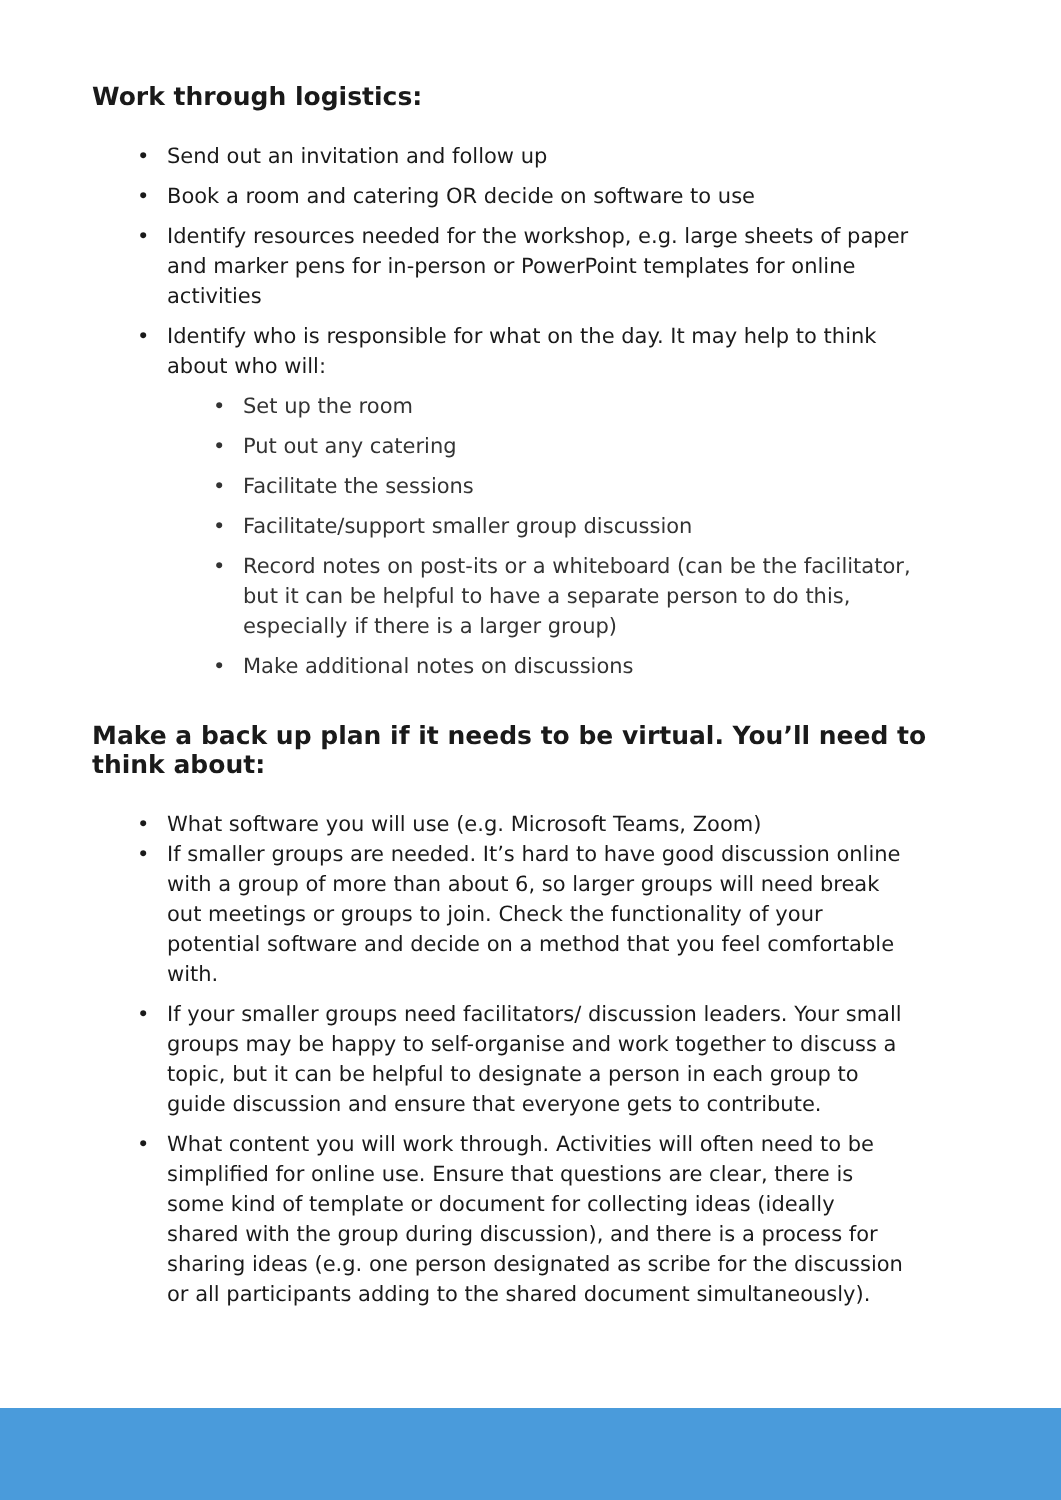Work through logistics:
• Send out an invitation and follow up
• Book a room and catering OR decide on software to use
• Identify resources needed for the workshop, e.g. large sheets of paper and marker pens for in-person or PowerPoint templates for online activities
• Identify who is responsible for what on the day. It may help to think about who will:
• Set up the room
• Put out any catering
• Facilitate the sessions
• Facilitate/support smaller group discussion
• Record notes on post-its or a whiteboard (can be the facilitator, but it can be helpful to have a separate person to do this, especially if there is a larger group)
• Make additional notes on discussions
Make a back up plan if it needs to be virtual. You’ll need to think about:
• What software you will use (e.g. Microsoft Teams, Zoom)
• If smaller groups are needed. It’s hard to have good discussion online with a group of more than about 6, so larger groups will need break out meetings or groups to join. Check the functionality of your potential software and decide on a method that you feel comfortable with.
• If your smaller groups need facilitators/ discussion leaders. Your small groups may be happy to self-organise and work together to discuss a topic, but it can be helpful to designate a person in each group to guide discussion and ensure that everyone gets to contribute.
• What content you will work through. Activities will often need to be simplified for online use. Ensure that questions are clear, there is some kind of template or document for collecting ideas (ideally shared with the group during discussion), and there is a process for sharing ideas (e.g. one person designated as scribe for the discussion or all participants adding to the shared document simultaneously).